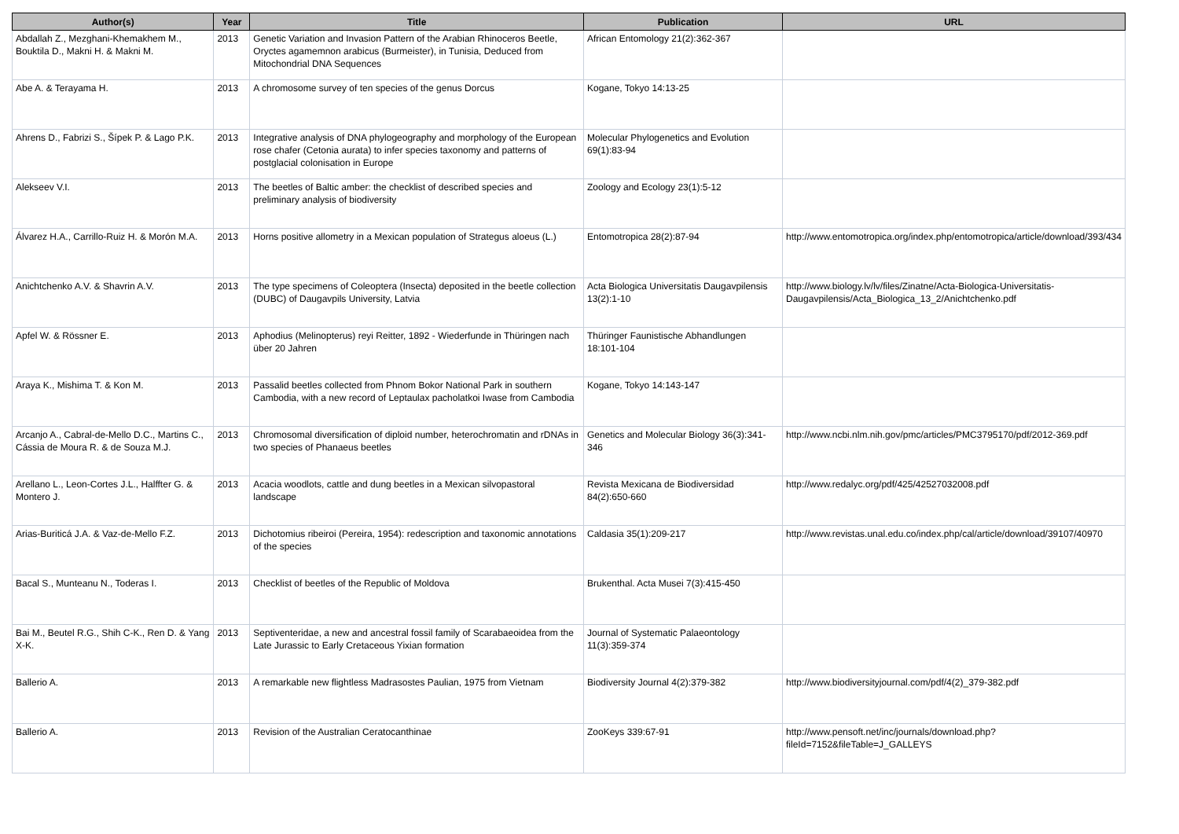| Author(s) | Year | Title | Publication | URL |
| --- | --- | --- | --- | --- |
| Abdallah Z., Mezghani-Khemakhem M., Bouktila D., Makni H. & Makni M. | 2013 | Genetic Variation and Invasion Pattern of the Arabian Rhinoceros Beetle, Oryctes agamemnon arabicus (Burmeister), in Tunisia, Deduced from Mitochondrial DNA Sequences | African Entomology 21(2):362-367 | |
| Abe A. & Terayama H. | 2013 | A chromosome survey of ten species of the genus Dorcus | Kogane, Tokyo 14:13-25 | |
| Ahrens D., Fabrizi S., Šípek P. & Lago P.K. | 2013 | Integrative analysis of DNA phylogeography and morphology of the European rose chafer (Cetonia aurata) to infer species taxonomy and patterns of postglacial colonisation in Europe | Molecular Phylogenetics and Evolution 69(1):83-94 | |
| Alekseev V.I. | 2013 | The beetles of Baltic amber: the checklist of described species and preliminary analysis of biodiversity | Zoology and Ecology 23(1):5-12 | |
| Álvarez H.A., Carrillo-Ruiz H. & Morón M.A. | 2013 | Horns positive allometry in a Mexican population of Strategus aloeus (L.) | Entomotropica 28(2):87-94 | http://www.entomotropica.org/index.php/entomotropica/article/download/393/434 |
| Anichtchenko A.V. & Shavrin A.V. | 2013 | The type specimens of Coleoptera (Insecta) deposited in the beetle collection (DUBC) of Daugavpils University, Latvia | Acta Biologica Universitatis Daugavpilensis 13(2):1-10 | http://www.biology.lv/lv/files/Zinatne/Acta-Biologica-Universitatis-Daugavpilensis/Acta_Biologica_13_2/Anichtchenko.pdf |
| Apfel W. & Rössner E. | 2013 | Aphodius (Melinopterus) reyi Reitter, 1892 - Wiederfunde in Thüringen nach über 20 Jahren | Thüringer Faunistische Abhandlungen 18:101-104 | |
| Araya K., Mishima T. & Kon M. | 2013 | Passalid beetles collected from Phnom Bokor National Park in southern Cambodia, with a new record of Leptaulax pacholatkoi Iwase from Cambodia | Kogane, Tokyo 14:143-147 | |
| Arcanjo A., Cabral-de-Mello D.C., Martins C., Cássia de Moura R. & de Souza M.J. | 2013 | Chromosomal diversification of diploid number, heterochromatin and rDNAs in two species of Phanaeus beetles | Genetics and Molecular Biology 36(3):341-346 | http://www.ncbi.nlm.nih.gov/pmc/articles/PMC3795170/pdf/2012-369.pdf |
| Arellano L., Leon-Cortes J.L., Halffter G. & Montero J. | 2013 | Acacia woodlots, cattle and dung beetles in a Mexican silvopastoral landscape | Revista Mexicana de Biodiversidad 84(2):650-660 | http://www.redalyc.org/pdf/425/42527032008.pdf |
| Arias-Buriticá J.A. & Vaz-de-Mello F.Z. | 2013 | Dichotomius ribeiroi (Pereira, 1954): redescription and taxonomic annotations of the species | Caldasia 35(1):209-217 | http://www.revistas.unal.edu.co/index.php/cal/article/download/39107/40970 |
| Bacal S., Munteanu N., Toderas I. | 2013 | Checklist of beetles of the Republic of Moldova | Brukenthal. Acta Musei 7(3):415-450 | |
| Bai M., Beutel R.G., Shih C-K., Ren D. & Yang X-K. | 2013 | Septiventeridae, a new and ancestral fossil family of Scarabaeoidea from the Late Jurassic to Early Cretaceous Yixian formation | Journal of Systematic Palaeontology 11(3):359-374 | |
| Ballerio A. | 2013 | A remarkable new flightless Madrasostes Paulian, 1975 from Vietnam | Biodiversity Journal 4(2):379-382 | http://www.biodiversityjournal.com/pdf/4(2)_379-382.pdf |
| Ballerio A. | 2013 | Revision of the Australian Ceratocanthinae | ZooKeys 339:67-91 | http://www.pensoft.net/inc/journals/download.php?fileId=7152&fileTable=J_GALLEYS |